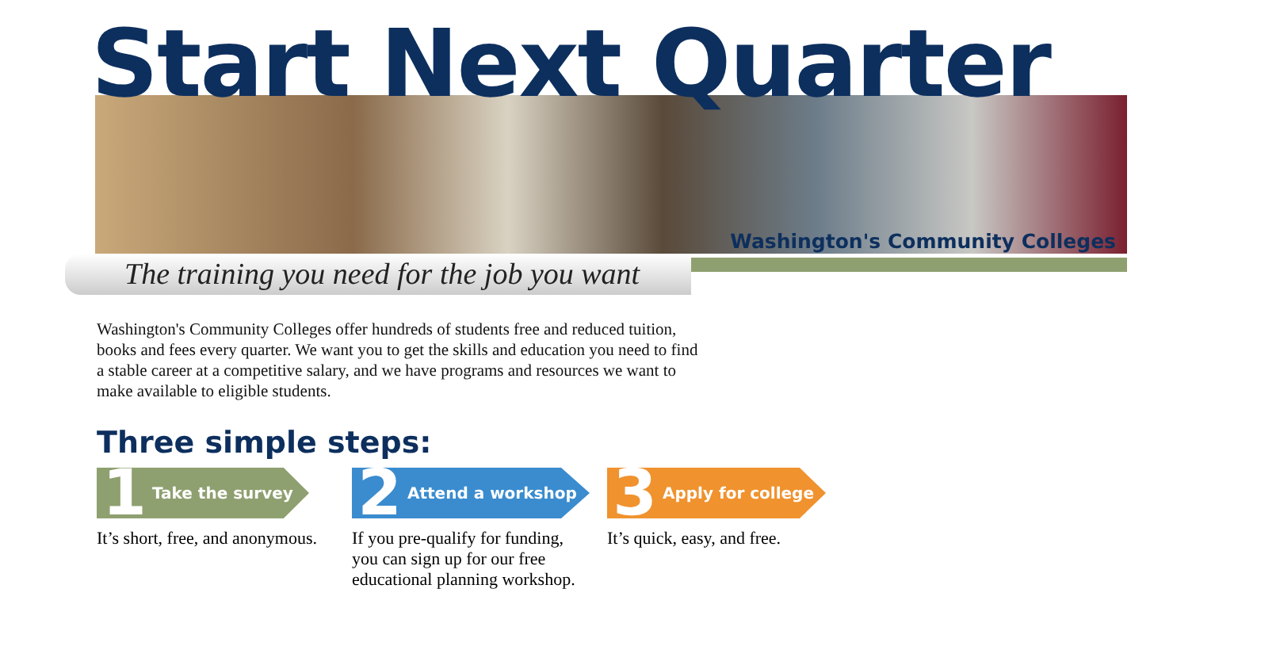Start Next Quarter
The training you need for the job you want
Washington's Community Colleges
Washington's Community Colleges offer hundreds of students free and reduced tuition, books and fees every quarter. We want you to get the skills and education you need to find a stable career at a competitive salary, and we have programs and resources we want to make available to eligible students.
Three simple steps:
1 Take the survey
It’s short, free, and anonymous.
2 Attend a workshop
If you pre-qualify for funding, you can sign up for our free educational planning workshop.
3 Apply for college
It’s quick, easy, and free.